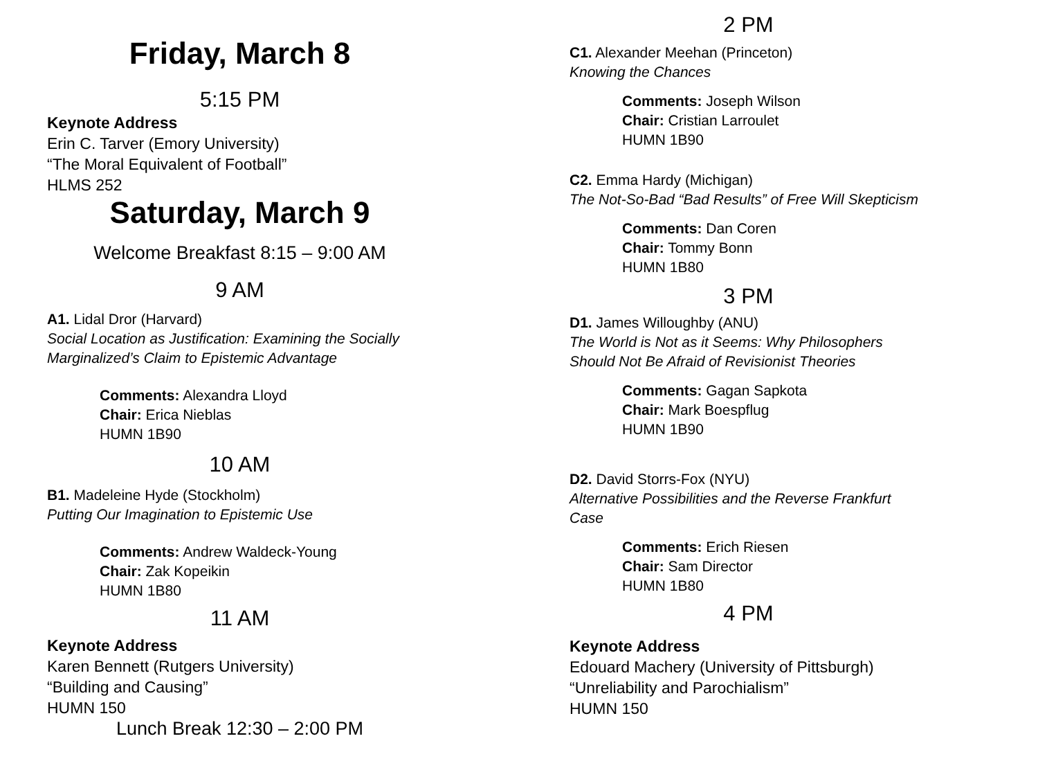Friday, March 8
5:15 PM
Keynote Address
Erin C. Tarver (Emory University)
“The Moral Equivalent of Football”
HLMS 252
Saturday, March 9
Welcome Breakfast 8:15 – 9:00 AM
9 AM
A1. Lidal Dror (Harvard)
Social Location as Justification: Examining the Socially Marginalized’s Claim to Epistemic Advantage
Comments: Alexandra Lloyd
Chair: Erica Nieblas
HUMN 1B90
10 AM
B1. Madeleine Hyde (Stockholm)
Putting Our Imagination to Epistemic Use
Comments: Andrew Waldeck-Young
Chair: Zak Kopeikin
HUMN 1B80
11 AM
Keynote Address
Karen Bennett (Rutgers University)
“Building and Causing”
HUMN 150
Lunch Break 12:30 – 2:00 PM
2 PM
C1. Alexander Meehan (Princeton)
Knowing the Chances
Comments: Joseph Wilson
Chair: Cristian Larroulet
HUMN 1B90
C2. Emma Hardy (Michigan)
The Not-So-Bad “Bad Results” of Free Will Skepticism
Comments: Dan Coren
Chair: Tommy Bonn
HUMN 1B80
3 PM
D1. James Willoughby (ANU)
The World is Not as it Seems: Why Philosophers Should Not Be Afraid of Revisionist Theories
Comments: Gagan Sapkota
Chair: Mark Boespflug
HUMN 1B90
D2. David Storrs-Fox (NYU)
Alternative Possibilities and the Reverse Frankfurt Case
Comments: Erich Riesen
Chair: Sam Director
HUMN 1B80
4 PM
Keynote Address
Edouard Machery (University of Pittsburgh)
“Unreliability and Parochialism”
HUMN 150